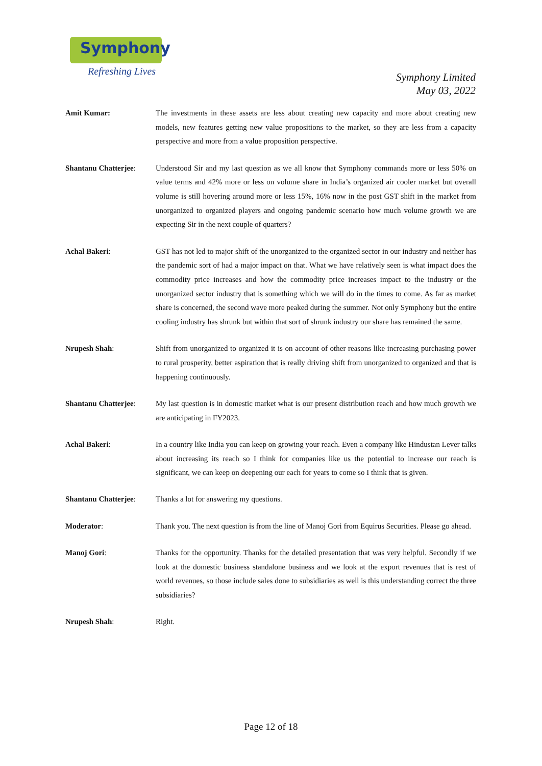Symphony
Refreshing Lives
Symphony Limited
May 03, 2022
Amit Kumar: The investments in these assets are less about creating new capacity and more about creating new models, new features getting new value propositions to the market, so they are less from a capacity perspective and more from a value proposition perspective.
Shantanu Chatterjee:
Understood Sir and my last question as we all know that Symphony commands more or less 50% on value terms and 42% more or less on volume share in India’s organized air cooler market but overall volume is still hovering around more or less 15%, 16% now in the post GST shift in the market from unorganized to organized players and ongoing pandemic scenario how much volume growth we are expecting Sir in the next couple of quarters?
Achal Bakeri: GST has not led to major shift of the unorganized to the organized sector in our industry and neither has the pandemic sort of had a major impact on that. What we have relatively seen is what impact does the commodity price increases and how the commodity price increases impact to the industry or the unorganized sector industry that is something which we will do in the times to come. As far as market share is concerned, the second wave more peaked during the summer. Not only Symphony but the entire cooling industry has shrunk but within that sort of shrunk industry our share has remained the same.
Nrupesh Shah: Shift from unorganized to organized it is on account of other reasons like increasing purchasing power to rural prosperity, better aspiration that is really driving shift from unorganized to organized and that is happening continuously.
Shantanu Chatterjee:
My last question is in domestic market what is our present distribution reach and how much growth we are anticipating in FY2023.
Achal Bakeri: In a country like India you can keep on growing your reach. Even a company like Hindustan Lever talks about increasing its reach so I think for companies like us the potential to increase our reach is significant, we can keep on deepening our each for years to come so I think that is given.
Shantanu Chatterjee:
Thanks a lot for answering my questions.
Moderator: Thank you. The next question is from the line of Manoj Gori from Equirus Securities. Please go ahead.
Manoj Gori: Thanks for the opportunity. Thanks for the detailed presentation that was very helpful. Secondly if we look at the domestic business standalone business and we look at the export revenues that is rest of world revenues, so those include sales done to subsidiaries as well is this understanding correct the three subsidiaries?
Nrupesh Shah: Right.
Page 12 of 18